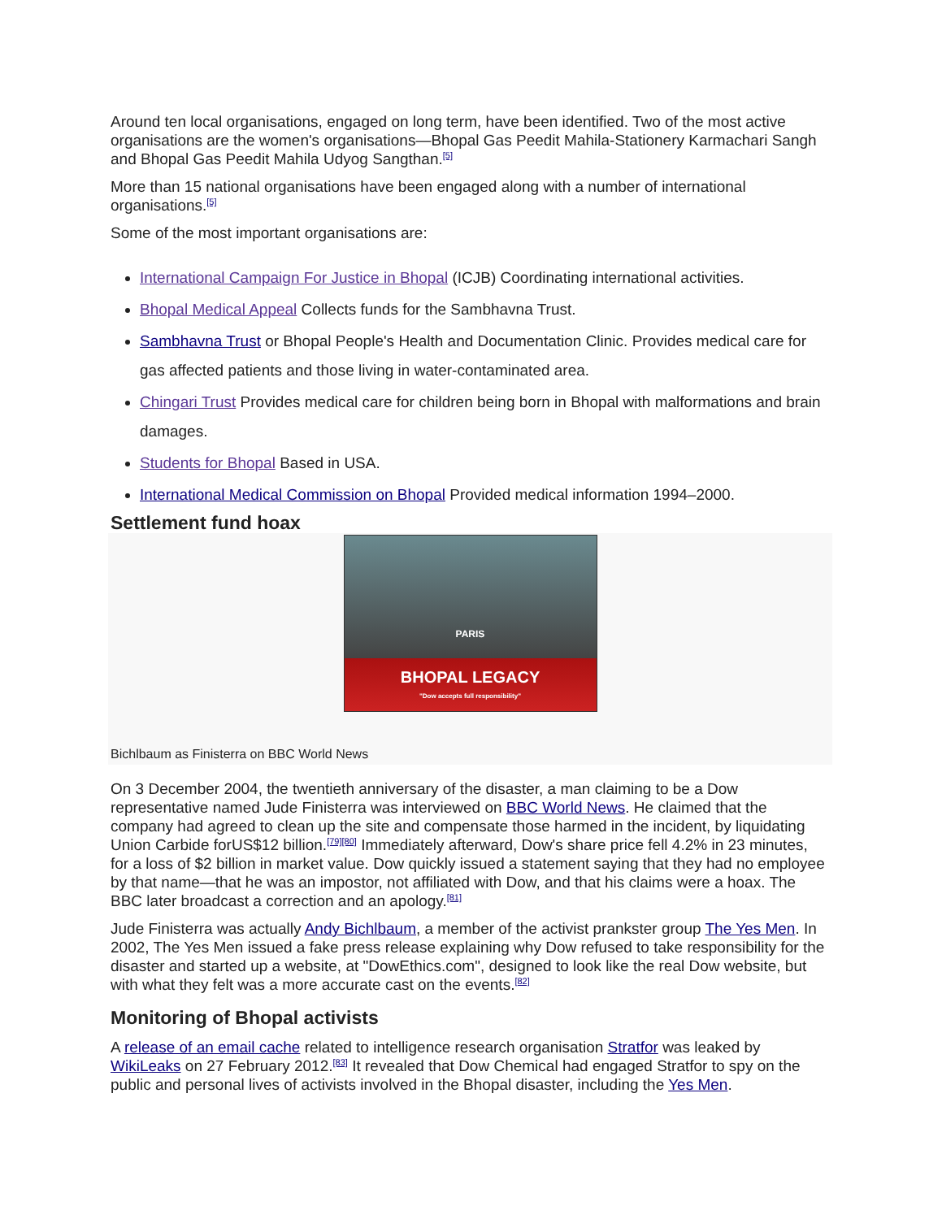Around ten local organisations, engaged on long term, have been identified. Two of the most active organisations are the women's organisations—Bhopal Gas Peedit Mahila-Stationery Karmachari Sangh and Bhopal Gas Peedit Mahila Udyog Sangthan.<sup>[5]</sup>
More than 15 national organisations have been engaged along with a number of international organisations.<sup>[5]</sup>
Some of the most important organisations are:
International Campaign For Justice in Bhopal (ICJB) Coordinating international activities.
Bhopal Medical Appeal Collects funds for the Sambhavna Trust.
Sambhavna Trust or Bhopal People's Health and Documentation Clinic. Provides medical care for gas affected patients and those living in water-contaminated area.
Chingari Trust Provides medical care for children being born in Bhopal with malformations and brain damages.
Students for Bhopal Based in USA.
International Medical Commission on Bhopal Provided medical information 1994–2000.
Settlement fund hoax
PARIS
BHOPAL LEGACY
"Dow accepts full responsibility"
Bichlbaum as Finisterra on BBC World News
On 3 December 2004, the twentieth anniversary of the disaster, a man claiming to be a Dow representative named Jude Finisterra was interviewed on BBC World News. He claimed that the company had agreed to clean up the site and compensate those harmed in the incident, by liquidating Union Carbide forUS$12 billion.<sup>[79][80]</sup> Immediately afterward, Dow's share price fell 4.2% in 23 minutes, for a loss of $2 billion in market value. Dow quickly issued a statement saying that they had no employee by that name—that he was an impostor, not affiliated with Dow, and that his claims were a hoax. The BBC later broadcast a correction and an apology.<sup>[81]</sup>
Jude Finisterra was actually Andy Bichlbaum, a member of the activist prankster group The Yes Men. In 2002, The Yes Men issued a fake press release explaining why Dow refused to take responsibility for the disaster and started up a website, at "DowEthics.com", designed to look like the real Dow website, but with what they felt was a more accurate cast on the events.<sup>[82]</sup>
Monitoring of Bhopal activists
A release of an email cache related to intelligence research organisation Stratfor was leaked by WikiLeaks on 27 February 2012.<sup>[83]</sup> It revealed that Dow Chemical had engaged Stratfor to spy on the public and personal lives of activists involved in the Bhopal disaster, including the Yes Men.